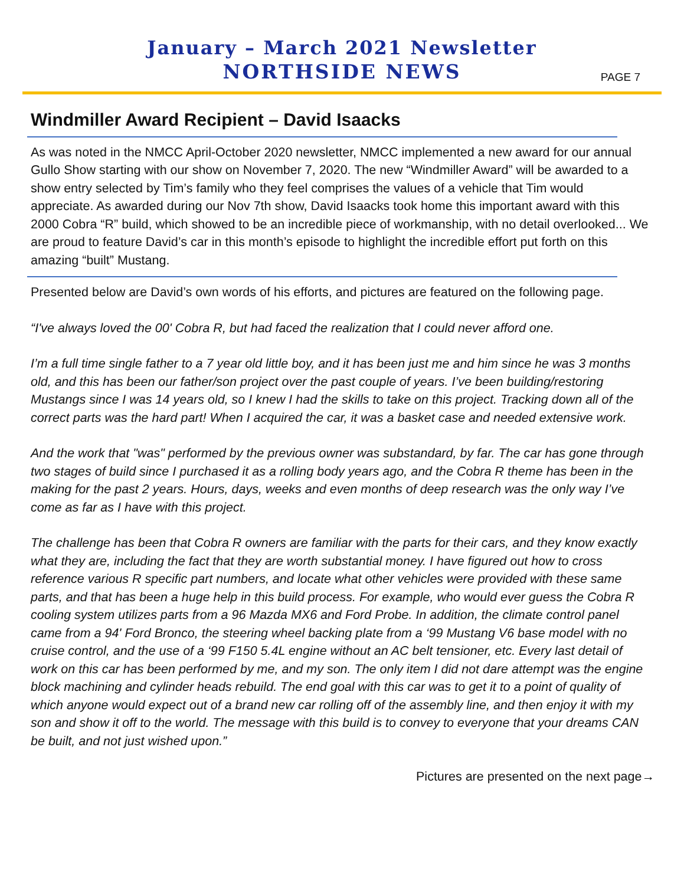January – March 2021 Newsletter
NORTHSIDE NEWS
PAGE 7
Windmiller Award Recipient – David Isaacks
As was noted in the NMCC April-October 2020 newsletter, NMCC implemented a new award for our annual Gullo Show starting with our show on November 7, 2020. The new “Windmiller Award” will be awarded to a show entry selected by Tim’s family who they feel comprises the values of a vehicle that Tim would appreciate. As awarded during our Nov 7th show, David Isaacks took home this important award with this 2000 Cobra “R” build, which showed to be an incredible piece of workmanship, with no detail overlooked... We are proud to feature David’s car in this month’s episode to highlight the incredible effort put forth on this amazing “built” Mustang.
Presented below are David’s own words of his efforts, and pictures are featured on the following page.
“I've always loved the 00' Cobra R, but had faced the realization that I could never afford one.
I’m a full time single father to a 7 year old little boy, and it has been just me and him since he was 3 months old, and this has been our father/son project over the past couple of years. I’ve been building/restoring Mustangs since I was 14 years old, so I knew I had the skills to take on this project. Tracking down all of the correct parts was the hard part! When I acquired the car, it was a basket case and needed extensive work.
And the work that "was" performed by the previous owner was substandard, by far. The car has gone through two stages of build since I purchased it as a rolling body years ago, and the Cobra R theme has been in the making for the past 2 years. Hours, days, weeks and even months of deep research was the only way I’ve come as far as I have with this project.
The challenge has been that Cobra R owners are familiar with the parts for their cars, and they know exactly what they are, including the fact that they are worth substantial money. I have figured out how to cross reference various R specific part numbers, and locate what other vehicles were provided with these same parts, and that has been a huge help in this build process. For example, who would ever guess the Cobra R cooling system utilizes parts from a 96 Mazda MX6 and Ford Probe. In addition, the climate control panel came from a 94' Ford Bronco, the steering wheel backing plate from a ‘99 Mustang V6 base model with no cruise control, and the use of a ‘99 F150 5.4L engine without an AC belt tensioner, etc. Every last detail of work on this car has been performed by me, and my son. The only item I did not dare attempt was the engine block machining and cylinder heads rebuild. The end goal with this car was to get it to a point of quality of which anyone would expect out of a brand new car rolling off of the assembly line, and then enjoy it with my son and show it off to the world. The message with this build is to convey to everyone that your dreams CAN be built, and not just wished upon.”
Pictures are presented on the next page→